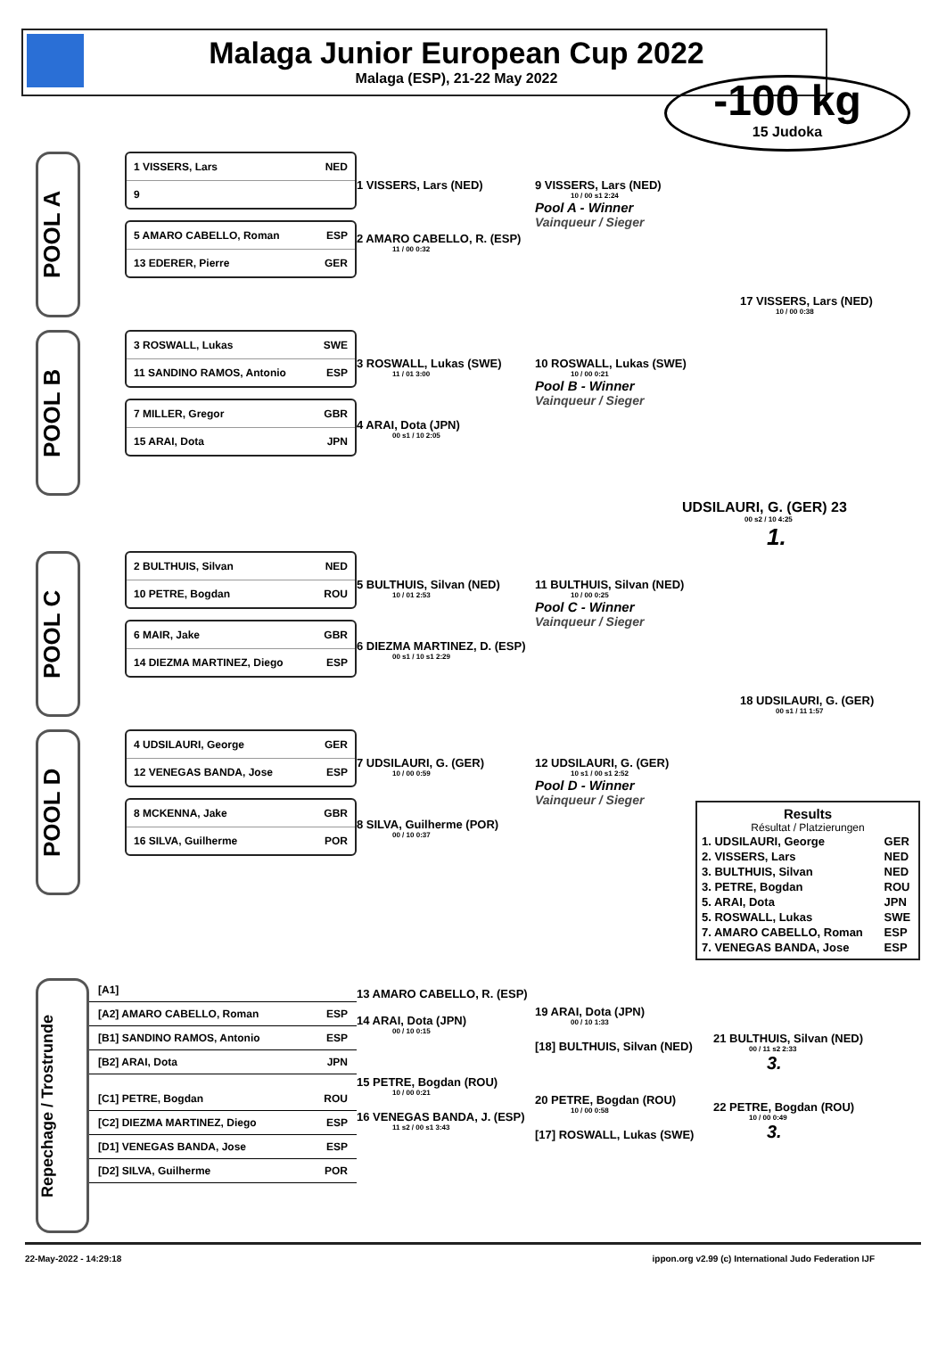Malaga Junior European Cup 2022
Malaga (ESP), 21-22 May 2022
-100 kg
15 Judoka
POOL A
1 VISSERS, Lars NED
9
5 AMARO CABELLO, Roman ESP
13 EDERER, Pierre GER
1 VISSERS, Lars (NED)
2 AMARO CABELLO, R. (ESP)
11 / 00 0:32
9 VISSERS, Lars (NED)
10 / 00 s1 2:24
Pool A - Winner
Vainqueur / Sieger
17 VISSERS, Lars (NED)
10 / 00 0:38
POOL B
3 ROSWALL, Lukas SWE
11 SANDINO RAMOS, Antonio ESP
7 MILLER, Gregor GBR
15 ARAI, Dota JPN
3 ROSWALL, Lukas (SWE)
11 / 01 3:00
4 ARAI, Dota (JPN)
00 s1 / 10 2:05
10 ROSWALL, Lukas (SWE)
10 / 00 0:21
Pool B - Winner
Vainqueur / Sieger
UDSILAURI, G. (GER) 23
00 s2 / 10 4:25
1.
POOL C
2 BULTHUIS, Silvan NED
10 PETRE, Bogdan ROU
6 MAIR, Jake GBR
14 DIEZMA MARTINEZ, Diego ESP
5 BULTHUIS, Silvan (NED)
10 / 01 2:53
6 DIEZMA MARTINEZ, D. (ESP)
00 s1 / 10 s1 2:29
11 BULTHUIS, Silvan (NED)
10 / 00 0:25
Pool C - Winner
Vainqueur / Sieger
18 UDSILAURI, G. (GER)
00 s1 / 11 1:57
POOL D
4 UDSILAURI, George GER
12 VENEGAS BANDA, Jose ESP
8 MCKENNA, Jake GBR
16 SILVA, Guilherme POR
7 UDSILAURI, G. (GER)
10 / 00 0:59
8 SILVA, Guilherme (POR)
00 / 10 0:37
12 UDSILAURI, G. (GER)
10 s1 / 00 s1 2:52
Pool D - Winner
Vainqueur / Sieger
Results
Résultat / Platzierungen
| 1. UDSILAURI, George | GER |
| 2. VISSERS, Lars | NED |
| 3. BULTHUIS, Silvan | NED |
| 3. PETRE, Bogdan | ROU |
| 5. ARAI, Dota | JPN |
| 5. ROSWALL, Lukas | SWE |
| 7. AMARO CABELLO, Roman | ESP |
| 7. VENEGAS BANDA, Jose | ESP |
Repechage / Trostrunde
[A1]
[A2] AMARO CABELLO, Roman ESP
[B1] SANDINO RAMOS, Antonio ESP
[B2] ARAI, Dota JPN
[C1] PETRE, Bogdan ROU
[C2] DIEZMA MARTINEZ, Diego ESP
[D1] VENEGAS BANDA, Jose ESP
[D2] SILVA, Guilherme POR
13 AMARO CABELLO, R. (ESP)
14 ARAI, Dota (JPN)
00 / 10 0:15
15 PETRE, Bogdan (ROU)
10 / 00 0:21
16 VENEGAS BANDA, J. (ESP)
11 s2 / 00 s1 3:43
19 ARAI, Dota (JPN)
00 / 10 1:33
[18] BULTHUIS, Silvan (NED)
20 PETRE, Bogdan (ROU)
10 / 00 0:58
[17] ROSWALL, Lukas (SWE)
21 BULTHUIS, Silvan (NED)
00 / 11 s2 2:33
3.
22 PETRE, Bogdan (ROU)
10 / 00 0:49
3.
22-May-2022 - 14:29:18 ippon.org v2.99 (c) International Judo Federation IJF